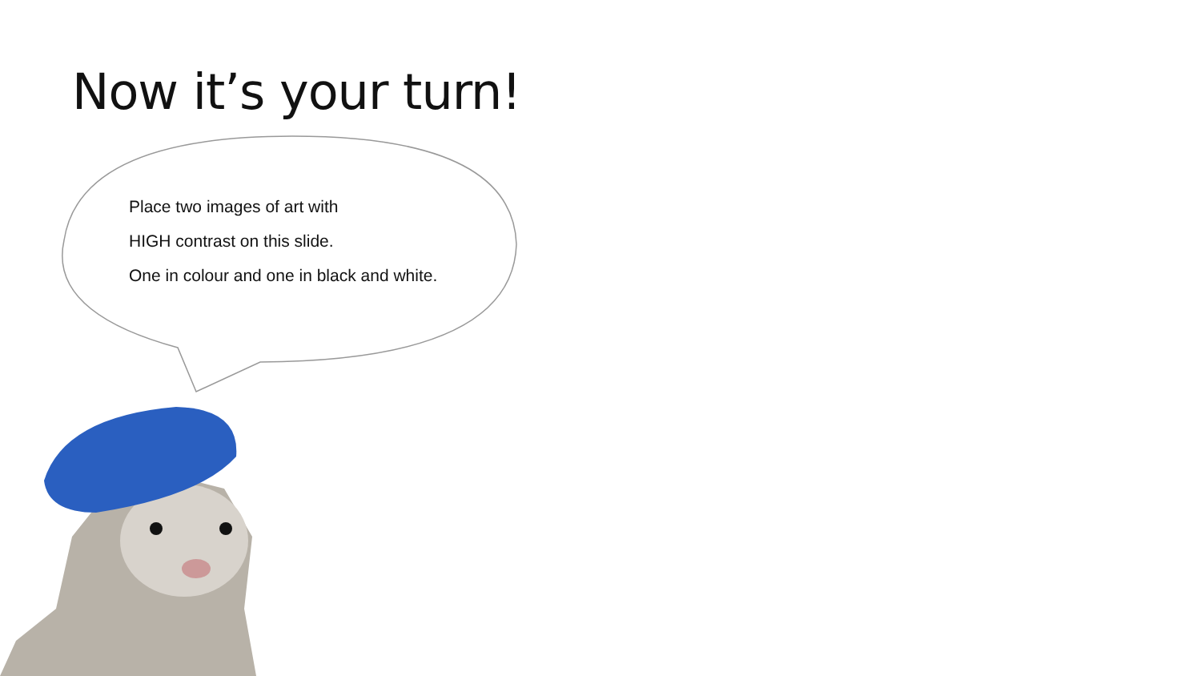Now it’s your turn!
Place two images of art with
HIGH contrast on this slide.
One in colour and one in black and white.